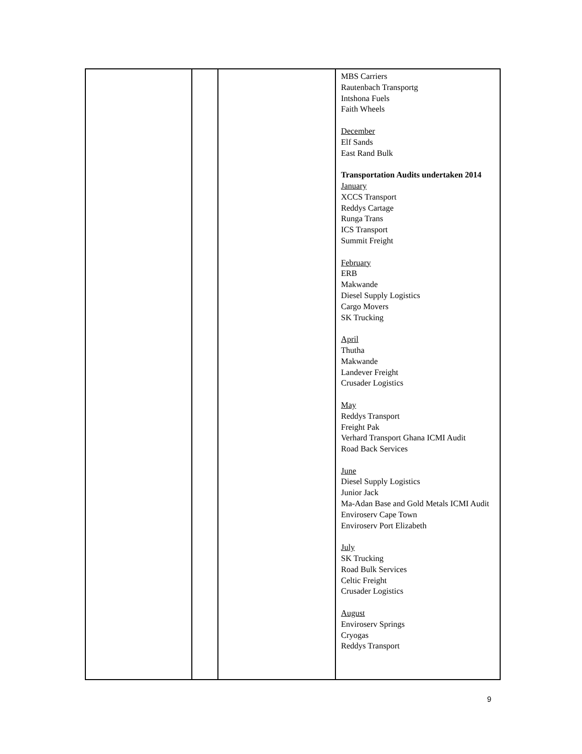| | | | MBS Carriers Rautenbach Transportg Intshona Fuels Faith Wheels December Elf Sands East Rand Bulk Transportation Audits undertaken 2014 January XCCS Transport Reddys Cartage Runga Trans ICS Transport Summit Freight February ERB Makwande Diesel Supply Logistics Cargo Movers SK Trucking April Thutha Makwande Landever Freight Crusader Logistics May Reddys Transport Freight Pak Verhard Transport Ghana ICMI Audit Road Back Services June Diesel Supply Logistics Junior Jack Ma-Adan Base and Gold Metals ICMI Audit Enviroserv Cape Town Enviroserv Port Elizabeth July SK Trucking Road Bulk Services Celtic Freight Crusader Logistics August Enviroserv Springs Cryogas Reddys Transport |
9